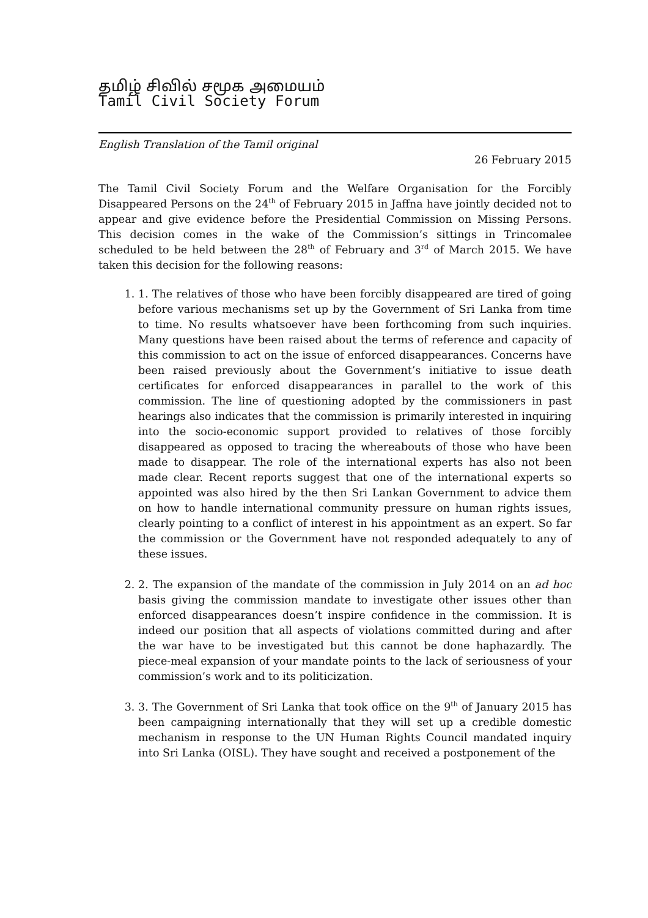தமிழ் சிவில் சமூக அமையம்
Tamil Civil Society Forum
English Translation of the Tamil original
26 February 2015
The Tamil Civil Society Forum and the Welfare Organisation for the Forcibly Disappeared Persons on the 24<sup>th</sup> of February 2015 in Jaffna have jointly decided not to appear and give evidence before the Presidential Commission on Missing Persons. This decision comes in the wake of the Commission’s sittings in Trincomalee scheduled to be held between the 28<sup>th</sup> of February and 3<sup>rd</sup> of March 2015. We have taken this decision for the following reasons:
1. 1. The relatives of those who have been forcibly disappeared are tired of going before various mechanisms set up by the Government of Sri Lanka from time to time. No results whatsoever have been forthcoming from such inquiries. Many questions have been raised about the terms of reference and capacity of this commission to act on the issue of enforced disappearances. Concerns have been raised previously about the Government’s initiative to issue death certificates for enforced disappearances in parallel to the work of this commission. The line of questioning adopted by the commissioners in past hearings also indicates that the commission is primarily interested in inquiring into the socio-economic support provided to relatives of those forcibly disappeared as opposed to tracing the whereabouts of those who have been made to disappear. The role of the international experts has also not been made clear. Recent reports suggest that one of the international experts so appointed was also hired by the then Sri Lankan Government to advice them on how to handle international community pressure on human rights issues, clearly pointing to a conflict of interest in his appointment as an expert. So far the commission or the Government have not responded adequately to any of these issues.
2. 2. The expansion of the mandate of the commission in July 2014 on an ad hoc basis giving the commission mandate to investigate other issues other than enforced disappearances doesn’t inspire confidence in the commission. It is indeed our position that all aspects of violations committed during and after the war have to be investigated but this cannot be done haphazardly. The piece-meal expansion of your mandate points to the lack of seriousness of your commission’s work and to its politicization.
3. 3. The Government of Sri Lanka that took office on the 9<sup>th</sup> of January 2015 has been campaigning internationally that they will set up a credible domestic mechanism in response to the UN Human Rights Council mandated inquiry into Sri Lanka (OISL). They have sought and received a postponement of the